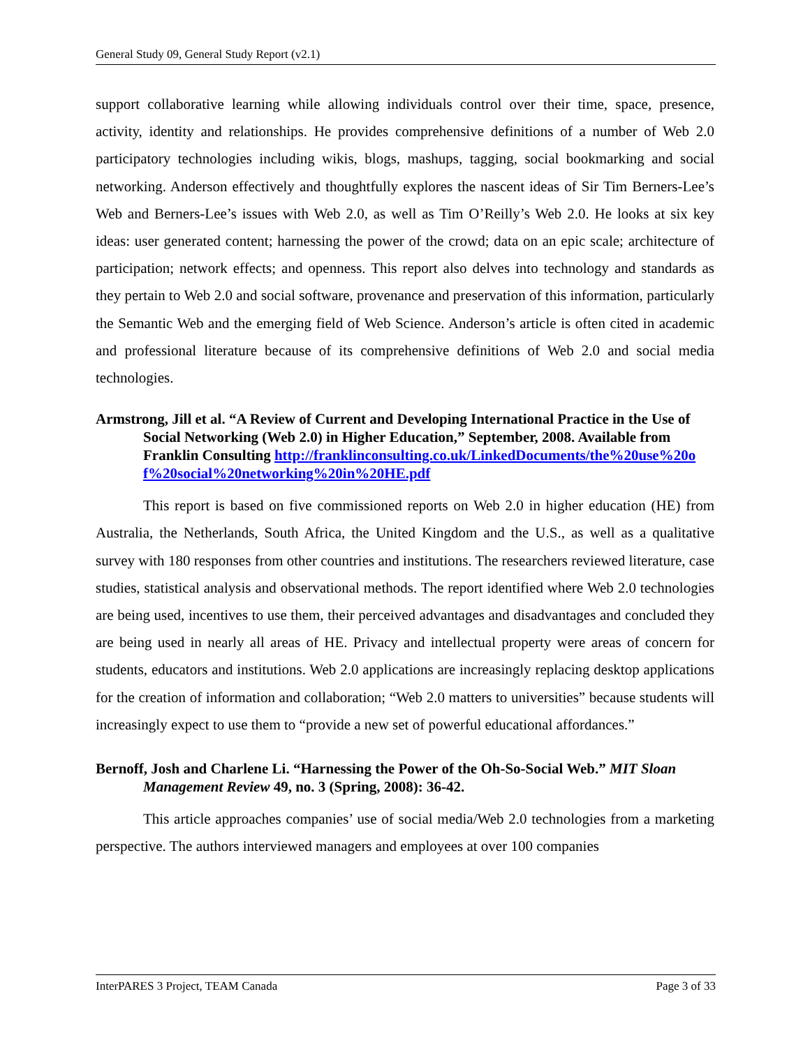General Study 09, General Study Report (v2.1)
support collaborative learning while allowing individuals control over their time, space, presence, activity, identity and relationships. He provides comprehensive definitions of a number of Web 2.0 participatory technologies including wikis, blogs, mashups, tagging, social bookmarking and social networking. Anderson effectively and thoughtfully explores the nascent ideas of Sir Tim Berners-Lee’s Web and Berners-Lee’s issues with Web 2.0, as well as Tim O’Reilly’s Web 2.0. He looks at six key ideas: user generated content; harnessing the power of the crowd; data on an epic scale; architecture of participation; network effects; and openness. This report also delves into technology and standards as they pertain to Web 2.0 and social software, provenance and preservation of this information, particularly the Semantic Web and the emerging field of Web Science. Anderson’s article is often cited in academic and professional literature because of its comprehensive definitions of Web 2.0 and social media technologies.
Armstrong, Jill et al. “A Review of Current and Developing International Practice in the Use of Social Networking (Web 2.0) in Higher Education,” September, 2008. Available from Franklin Consulting http://franklinconsulting.co.uk/LinkedDocuments/the%20use%20of%20social%20networking%20in%20HE.pdf
This report is based on five commissioned reports on Web 2.0 in higher education (HE) from Australia, the Netherlands, South Africa, the United Kingdom and the U.S., as well as a qualitative survey with 180 responses from other countries and institutions. The researchers reviewed literature, case studies, statistical analysis and observational methods. The report identified where Web 2.0 technologies are being used, incentives to use them, their perceived advantages and disadvantages and concluded they are being used in nearly all areas of HE. Privacy and intellectual property were areas of concern for students, educators and institutions. Web 2.0 applications are increasingly replacing desktop applications for the creation of information and collaboration; “Web 2.0 matters to universities” because students will increasingly expect to use them to “provide a new set of powerful educational affordances.”
Bernoff, Josh and Charlene Li. “Harnessing the Power of the Oh-So-Social Web.” MIT Sloan Management Review 49, no. 3 (Spring, 2008): 36-42.
This article approaches companies’ use of social media/Web 2.0 technologies from a marketing perspective. The authors interviewed managers and employees at over 100 companies
InterPARES 3 Project, TEAM Canada Page 3 of 33